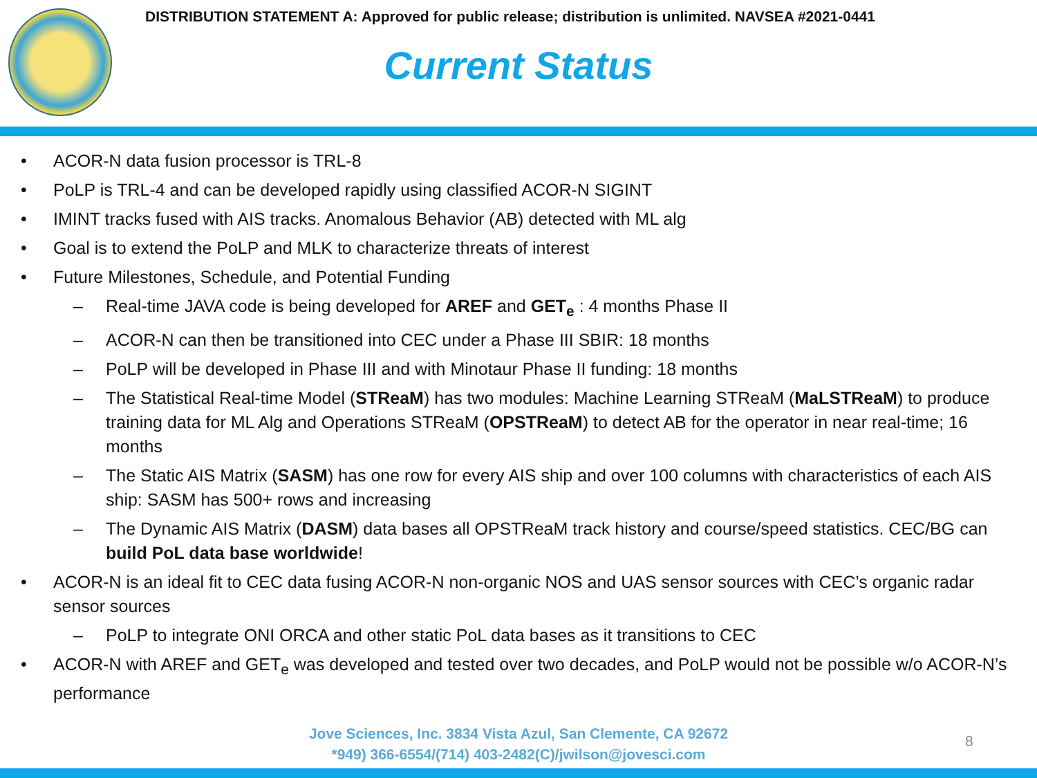DISTRIBUTION STATEMENT A: Approved for public release; distribution is unlimited. NAVSEA #2021-0441
Current Status
• ACOR-N data fusion processor is TRL-8
• PoLP is TRL-4 and can be developed rapidly using classified ACOR-N SIGINT
• IMINT tracks fused with AIS tracks. Anomalous Behavior (AB) detected with ML alg
• Goal is to extend the PoLP and MLK to characterize threats of interest
• Future Milestones, Schedule, and Potential Funding
– Real-time JAVA code is being developed for AREF and GET<sub>e</sub> : 4 months Phase II
– ACOR-N can then be transitioned into CEC under a Phase III SBIR: 18 months
– PoLP will be developed in Phase III and with Minotaur Phase II funding: 18 months
– The Statistical Real-time Model (STReaM) has two modules: Machine Learning STReaM (MaLSTReaM) to produce training data for ML Alg and Operations STReaM (OPSTReaM) to detect AB for the operator in near real-time; 16 months
– The Static AIS Matrix (SASM) has one row for every AIS ship and over 100 columns with characteristics of each AIS ship: SASM has 500+ rows and increasing
– The Dynamic AIS Matrix (DASM) data bases all OPSTReaM track history and course/speed statistics. CEC/BG can build PoL data base worldwide!
• ACOR-N is an ideal fit to CEC data fusing ACOR-N non-organic NOS and UAS sensor sources with CEC’s organic radar sensor sources
– PoLP to integrate ONI ORCA and other static PoL data bases as it transitions to CEC
• ACOR-N with AREF and GET<sub>e</sub> was developed and tested over two decades, and PoLP would not be possible w/o ACOR-N’s performance
Jove Sciences, Inc. 3834 Vista Azul, San Clemente, CA 92672
*949) 366-6554/(714) 403-2482(C)/jwilson@jovesci.com
8